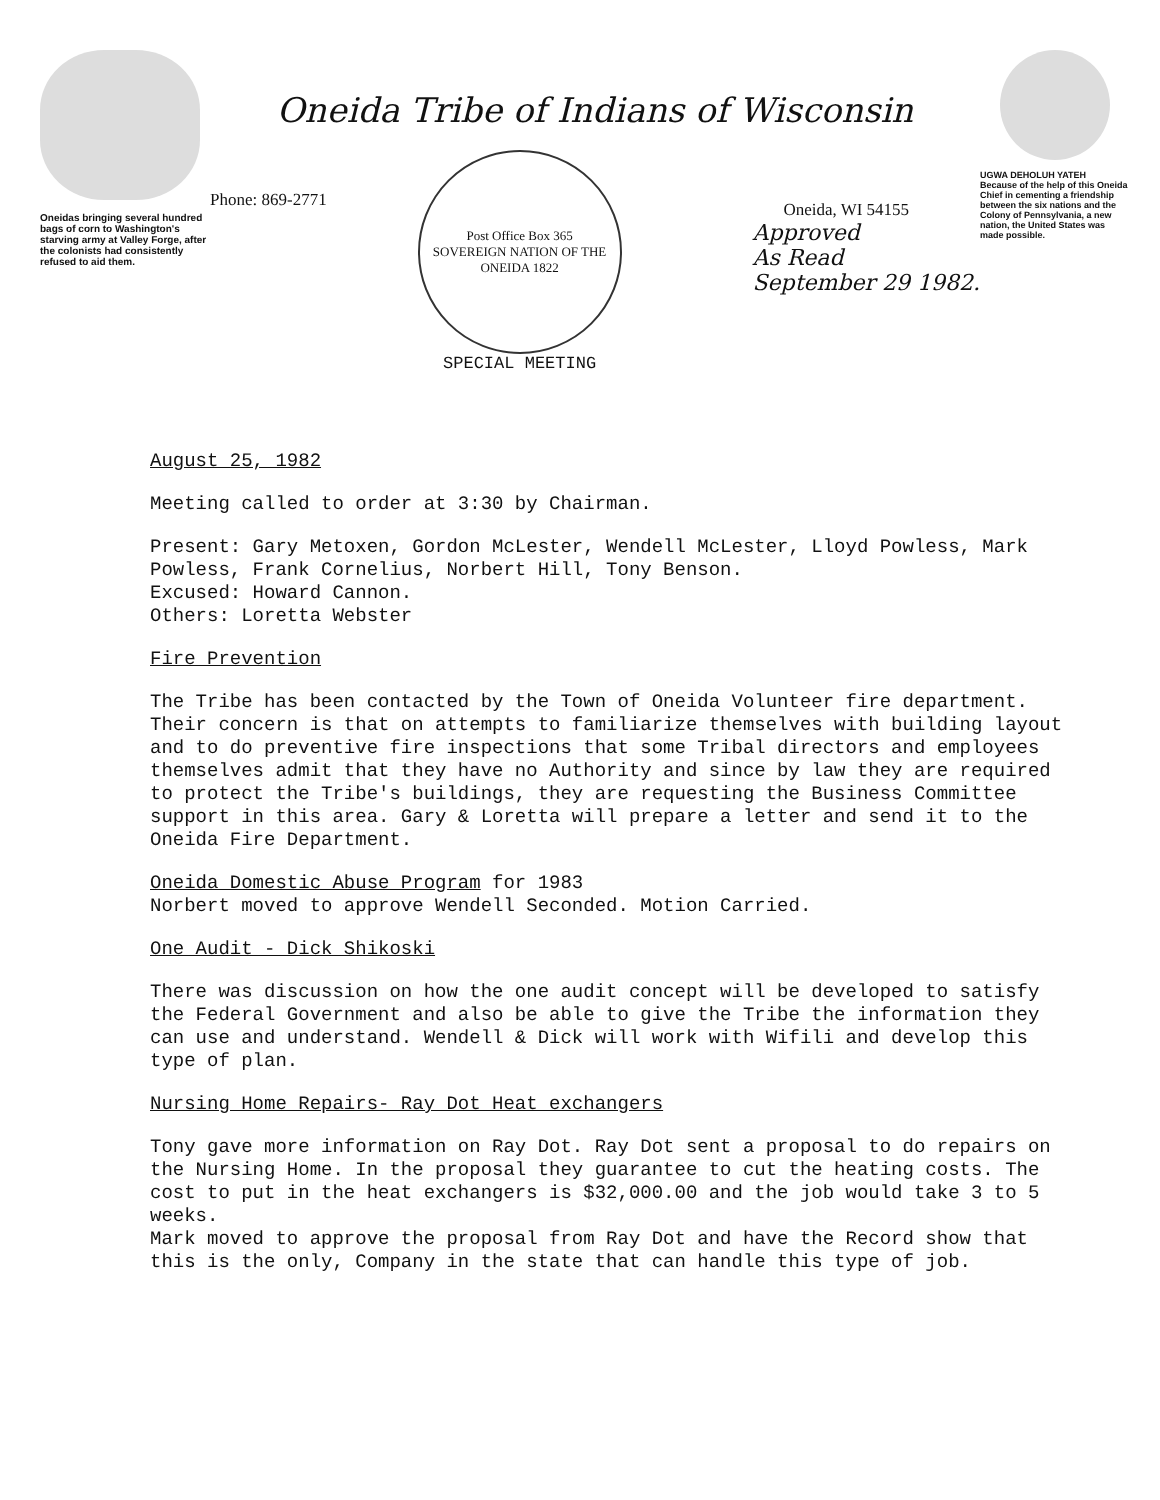Oneidas bringing several hundred bags of corn to Washington's starving army at Valley Forge, after the colonists had consistently refused to aid them.
Oneida Tribe of Indians of Wisconsin
Phone: 869-2771
Post Office Box 365
SOVEREIGN NATION OF THE ONEIDA 1822
SPECIAL MEETING
Oneida, WI 54155
Approved
As Read
September 29 1982.
UGWA DEHOLUH YATEH
Because of the help of this Oneida Chief in cementing a friendship between the six nations and the Colony of Pennsylvania, a new nation, the United States was made possible.
August 25, 1982
Meeting called to order at 3:30 by Chairman.
Present: Gary Metoxen, Gordon McLester, Wendell McLester, Lloyd Powless, Mark Powless, Frank Cornelius, Norbert Hill, Tony Benson.
Excused: Howard Cannon.
Others: Loretta Webster
Fire Prevention
The Tribe has been contacted by the Town of Oneida Volunteer fire department. Their concern is that on attempts to familiarize themselves with building layout and to do preventive fire inspections that some Tribal directors and employees themselves admit that they have no Authority and since by law they are required to protect the Tribe's buildings, they are requesting the Business Committee support in this area. Gary & Loretta will prepare a letter and send it to the Oneida Fire Department.
Oneida Domestic Abuse Program for 1983
Norbert moved to approve Wendell Seconded. Motion Carried.
One Audit - Dick Shikoski
There was discussion on how the one audit concept will be developed to satisfy the Federal Government and also be able to give the Tribe the information they can use and understand. Wendell & Dick will work with Wifili and develop this type of plan.
Nursing Home Repairs- Ray Dot Heat exchangers
Tony gave more information on Ray Dot. Ray Dot sent a proposal to do repairs on the Nursing Home. In the proposal they guarantee to cut the heating costs. The cost to put in the heat exchangers is $32,000.00 and the job would take 3 to 5 weeks.
Mark moved to approve the proposal from Ray Dot and have the Record show that this is the only, Company in the state that can handle this type of job.